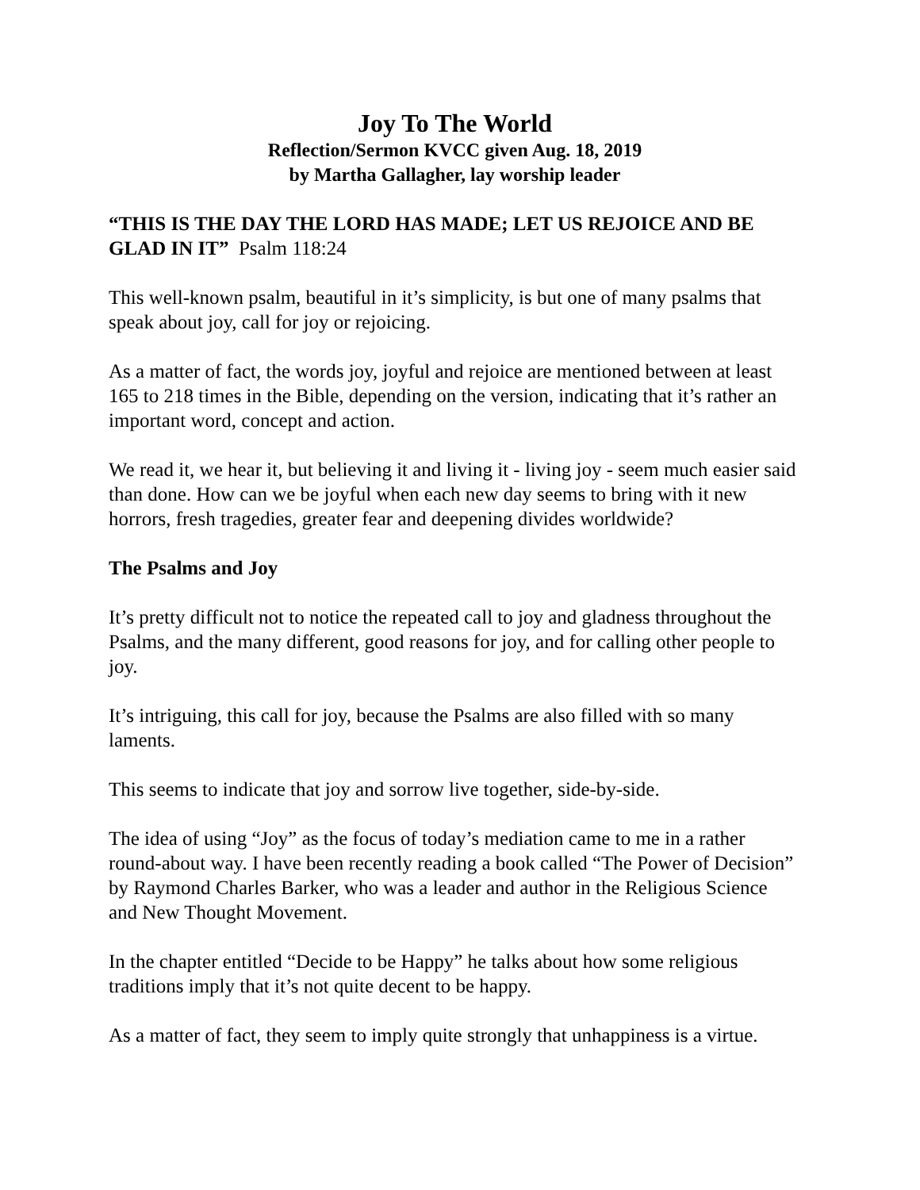Joy To The World
Reflection/Sermon KVCC given Aug. 18, 2019
by Martha Gallagher, lay worship leader
“THIS IS THE DAY THE LORD HAS MADE; LET US REJOICE AND BE GLAD IN IT” Psalm 118:24
This well-known psalm, beautiful in it’s simplicity, is but one of many psalms that speak about joy, call for joy or rejoicing.
As a matter of fact, the words joy, joyful and rejoice are mentioned between at least 165 to 218 times in the Bible, depending on the version, indicating that it’s rather an important word, concept and action.
We read it, we hear it, but believing it and living it - living joy - seem much easier said than done. How can we be joyful when each new day seems to bring with it new horrors, fresh tragedies, greater fear and deepening divides worldwide?
The Psalms and Joy
It’s pretty difficult not to notice the repeated call to joy and gladness throughout the Psalms, and the many different, good reasons for joy, and for calling other people to joy.
It’s intriguing, this call for joy, because the Psalms are also filled with so many laments.
This seems to indicate that joy and sorrow live together, side-by-side.
The idea of using “Joy” as the focus of today’s mediation came to me in a rather round-about way. I have been recently reading a book called “The Power of Decision” by Raymond Charles Barker, who was a leader and author in the Religious Science and New Thought Movement.
In the chapter entitled “Decide to be Happy” he talks about how some religious traditions imply that it’s not quite decent to be happy.
As a matter of fact, they seem to imply quite strongly that unhappiness is a virtue.